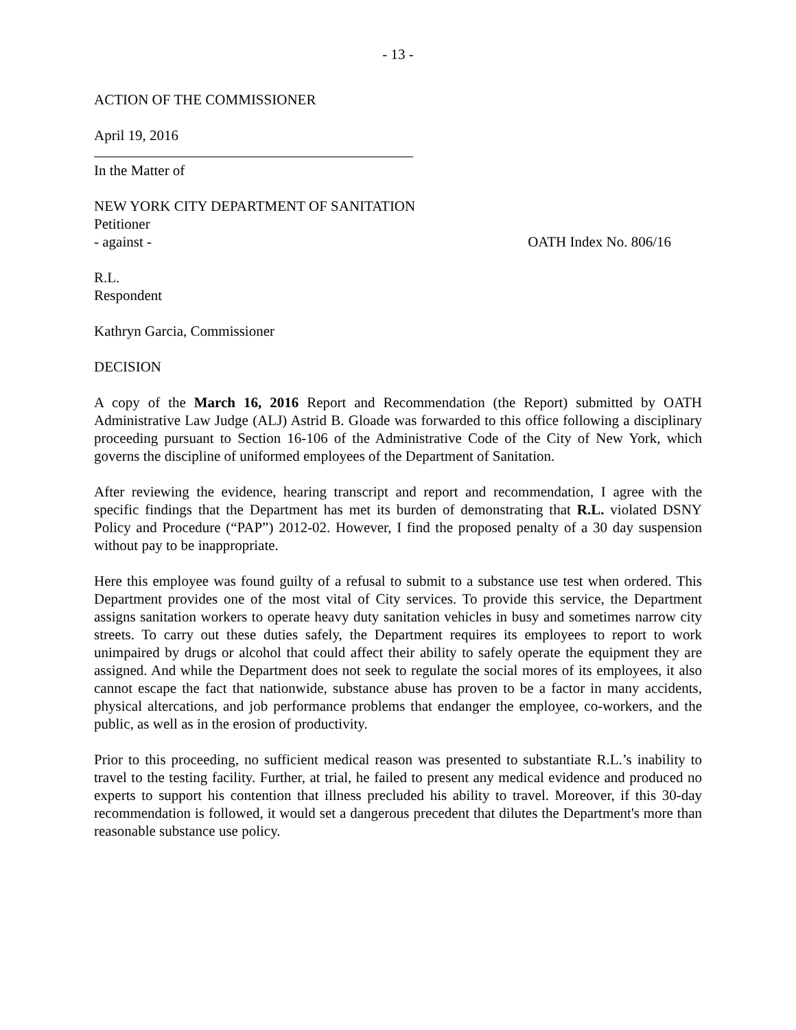- 13 -
ACTION OF THE COMMISSIONER
April 19, 2016
In the Matter of
NEW YORK CITY DEPARTMENT OF SANITATION
Petitioner
- against - OATH Index No. 806/16
R.L.
Respondent
Kathryn Garcia, Commissioner
DECISION
A copy of the March 16, 2016 Report and Recommendation (the Report) submitted by OATH Administrative Law Judge (ALJ) Astrid B. Gloade was forwarded to this office following a disciplinary proceeding pursuant to Section 16-106 of the Administrative Code of the City of New York, which governs the discipline of uniformed employees of the Department of Sanitation.
After reviewing the evidence, hearing transcript and report and recommendation, I agree with the specific findings that the Department has met its burden of demonstrating that R.L. violated DSNY Policy and Procedure (“PAP”) 2012-02. However, I find the proposed penalty of a 30 day suspension without pay to be inappropriate.
Here this employee was found guilty of a refusal to submit to a substance use test when ordered. This Department provides one of the most vital of City services. To provide this service, the Department assigns sanitation workers to operate heavy duty sanitation vehicles in busy and sometimes narrow city streets. To carry out these duties safely, the Department requires its employees to report to work unimpaired by drugs or alcohol that could affect their ability to safely operate the equipment they are assigned. And while the Department does not seek to regulate the social mores of its employees, it also cannot escape the fact that nationwide, substance abuse has proven to be a factor in many accidents, physical altercations, and job performance problems that endanger the employee, co-workers, and the public, as well as in the erosion of productivity.
Prior to this proceeding, no sufficient medical reason was presented to substantiate R.L.’s inability to travel to the testing facility. Further, at trial, he failed to present any medical evidence and produced no experts to support his contention that illness precluded his ability to travel. Moreover, if this 30-day recommendation is followed, it would set a dangerous precedent that dilutes the Department's more than reasonable substance use policy.